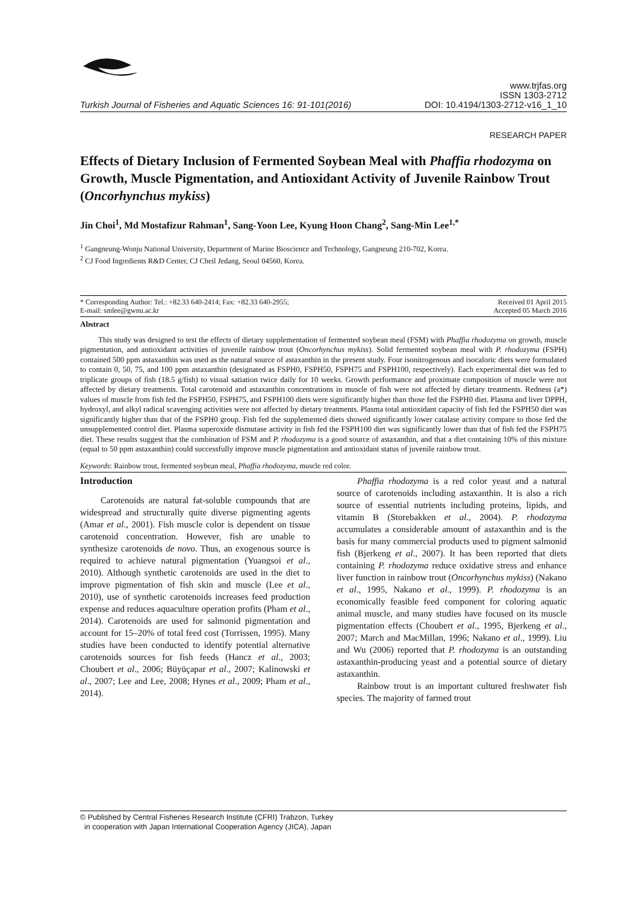Turkish Journal of Fisheries and Aquatic Sciences 16: 91-101(2016) www.trjfas.org
ISSN 1303-2712
DOI: 10.4194/1303-2712-v16_1_10
RESEARCH PAPER
Effects of Dietary Inclusion of Fermented Soybean Meal with Phaffia rhodozyma on Growth, Muscle Pigmentation, and Antioxidant Activity of Juvenile Rainbow Trout (Oncorhynchus mykiss)
Jin Choi<sup>1</sup>, Md Mostafizur Rahman<sup>1</sup>, Sang-Yoon Lee, Kyung Hoon Chang<sup>2</sup>, Sang-Min Lee<sup>1,*</sup>
<sup>1</sup> Gangneung-Wonju National University, Department of Marine Bioscience and Technology, Gangneung 210-702, Korea.
<sup>2</sup> CJ Food Ingredients R&D Center, CJ Cheil Jedang, Seoul 04560, Korea.
* Corresponding Author: Tel.: +82.33 640-2414; Fax: +82.33 640-2955;
E-mail: smlee@gwnu.ac.kr Received 01 April 2015
Accepted 05 March 2016
Abstract
This study was designed to test the effects of dietary supplementation of fermented soybean meal (FSM) with Phaffia rhodozyma on growth, muscle pigmentation, and antioxidant activities of juvenile rainbow trout (Oncorhynchus mykiss). Solid fermented soybean meal with P. rhodozyma (FSPH) contained 500 ppm astaxanthin was used as the natural source of astaxanthin in the present study. Four isonitrogenous and isocaloric diets were formulated to contain 0, 50, 75, and 100 ppm astaxanthin (designated as FSPH0, FSPH50, FSPH75 and FSPH100, respectively). Each experimental diet was fed to triplicate groups of fish (18.5 g/fish) to visual satiation twice daily for 10 weeks. Growth performance and proximate composition of muscle were not affected by dietary treatments. Total carotenoid and astaxanthin concentrations in muscle of fish were not affected by dietary treatments. Redness (a*) values of muscle from fish fed the FSPH50, FSPH75, and FSPH100 diets were significantly higher than those fed the FSPH0 diet. Plasma and liver DPPH, hydroxyl, and alkyl radical scavenging activities were not affected by dietary treatments. Plasma total antioxidant capacity of fish fed the FSPH50 diet was significantly higher than that of the FSPH0 group. Fish fed the supplemented diets showed significantly lower catalase activity compare to those fed the unsupplemented control diet. Plasma superoxide dismutase activity in fish fed the FSPH100 diet was significantly lower than that of fish fed the FSPH75 diet. These results suggest that the combination of FSM and P. rhodozyma is a good source of astaxanthin, and that a diet containing 10% of this mixture (equal to 50 ppm astaxanthin) could successfully improve muscle pigmentation and antioxidant status of juvenile rainbow trout.
Keywords: Rainbow trout, fermented soybean meal, Phaffia rhodozyma, muscle red color.
Introduction
Carotenoids are natural fat-soluble compounds that are widespread and structurally quite diverse pigmenting agents (Amar et al., 2001). Fish muscle color is dependent on tissue carotenoid concentration. However, fish are unable to synthesize carotenoids de novo. Thus, an exogenous source is required to achieve natural pigmentation (Yuangsoi et al., 2010). Although synthetic carotenoids are used in the diet to improve pigmentation of fish skin and muscle (Lee et al., 2010), use of synthetic carotenoids increases feed production expense and reduces aquaculture operation profits (Pham et al., 2014). Carotenoids are used for salmonid pigmentation and account for 15–20% of total feed cost (Torrissen, 1995). Many studies have been conducted to identify potential alternative carotenoids sources for fish feeds (Hancz et al., 2003; Choubert et al., 2006; Büyüçapar et al., 2007; Kalinowski et al., 2007; Lee and Lee, 2008; Hynes et al., 2009; Pham et al., 2014).
Phaffia rhodozyma is a red color yeast and a natural source of carotenoids including astaxanthin. It is also a rich source of essential nutrients including proteins, lipids, and vitamin B (Storebakken et al., 2004). P. rhodozyma accumulates a considerable amount of astaxanthin and is the basis for many commercial products used to pigment salmonid fish (Bjerkeng et al., 2007). It has been reported that diets containing P. rhodozyma reduce oxidative stress and enhance liver function in rainbow trout (Oncorhynchus mykiss) (Nakano et al., 1995, Nakano et al., 1999). P. rhodozyma is an economically feasible feed component for coloring aquatic animal muscle, and many studies have focused on its muscle pigmentation effects (Choubert et al., 1995, Bjerkeng et al., 2007; March and MacMillan, 1996; Nakano et al., 1999). Liu and Wu (2006) reported that P. rhodozyma is an outstanding astaxanthin-producing yeast and a potential source of dietary astaxanthin.
Rainbow trout is an important cultured freshwater fish species. The majority of farmed trout
© Published by Central Fisheries Research Institute (CFRI) Trabzon, Turkey
in cooperation with Japan International Cooperation Agency (JICA), Japan